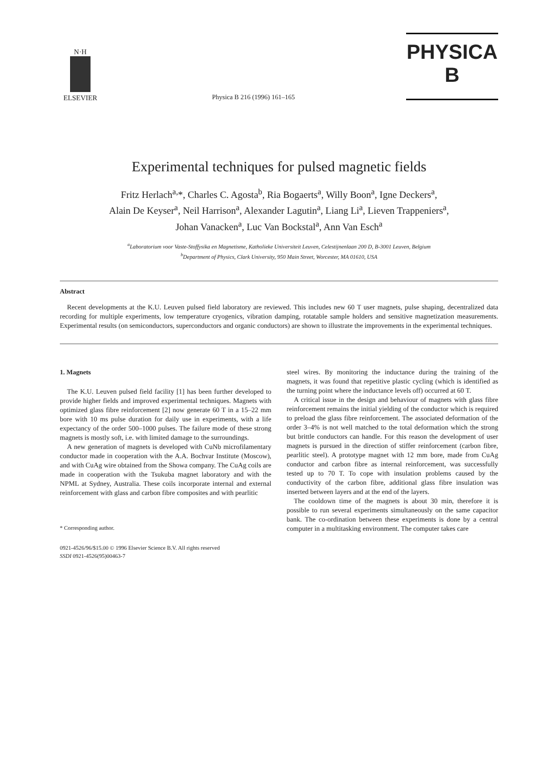N·H
ELSEVIER
Physica B 216 (1996) 161–165
PHYSICA B
Experimental techniques for pulsed magnetic fields
Fritz Herlach<sup>a,</sup>*, Charles C. Agosta<sup>b</sup>, Ria Bogaerts<sup>a</sup>, Willy Boon<sup>a</sup>, Igne Deckers<sup>a</sup>,
Alain De Keyser<sup>a</sup>, Neil Harrison<sup>a</sup>, Alexander Lagutin<sup>a</sup>, Liang Li<sup>a</sup>, Lieven Trappeniers<sup>a</sup>,
Johan Vanacken<sup>a</sup>, Luc Van Bockstal<sup>a</sup>, Ann Van Esch<sup>a</sup>
<sup>a</sup> Laboratorium voor Vaste-Stoffysika en Magnetisme, Katholieke Universiteit Leuven, Celestijnenlaan 200 D, B-3001 Leuven, Belgium
<sup>b</sup> Department of Physics, Clark University, 950 Main Street, Worcester, MA 01610, USA
Abstract
Recent developments at the K.U. Leuven pulsed field laboratory are reviewed. This includes new 60 T user magnets, pulse shaping, decentralized data recording for multiple experiments, low temperature cryogenics, vibration damping, rotatable sample holders and sensitive magnetization measurements. Experimental results (on semiconductors, superconductors and organic conductors) are shown to illustrate the improvements in the experimental techniques.
1. Magnets
The K.U. Leuven pulsed field facility [1] has been further developed to provide higher fields and improved experimental techniques. Magnets with optimized glass fibre reinforcement [2] now generate 60 T in a 15–22 mm bore with 10 ms pulse duration for daily use in experiments, with a life expectancy of the order 500–1000 pulses. The failure mode of these strong magnets is mostly soft, i.e. with limited damage to the surroundings.
A new generation of magnets is developed with CuNb microfilamentary conductor made in cooperation with the A.A. Bochvar Institute (Moscow), and with CuAg wire obtained from the Showa company. The CuAg coils are made in cooperation with the Tsukuba magnet laboratory and with the NPML at Sydney, Australia. These coils incorporate internal and external reinforcement with glass and carbon fibre composites and with pearlitic
* Corresponding author.
steel wires. By monitoring the inductance during the training of the magnets, it was found that repetitive plastic cycling (which is identified as the turning point where the inductance levels off) occurred at 60 T.
A critical issue in the design and behaviour of magnets with glass fibre reinforcement remains the initial yielding of the conductor which is required to preload the glass fibre reinforcement. The associated deformation of the order 3–4% is not well matched to the total deformation which the strong but brittle conductors can handle. For this reason the development of user magnets is pursued in the direction of stiffer reinforcement (carbon fibre, pearlitic steel). A prototype magnet with 12 mm bore, made from CuAg conductor and carbon fibre as internal reinforcement, was successfully tested up to 70 T. To cope with insulation problems caused by the conductivity of the carbon fibre, additional glass fibre insulation was inserted between layers and at the end of the layers.
The cooldown time of the magnets is about 30 min, therefore it is possible to run several experiments simultaneously on the same capacitor bank. The co-ordination between these experiments is done by a central computer in a multitasking environment. The computer takes care
0921-4526/96/$15.00 © 1996 Elsevier Science B.V. All rights reserved
SSDI 0921-4526(95)00463-7